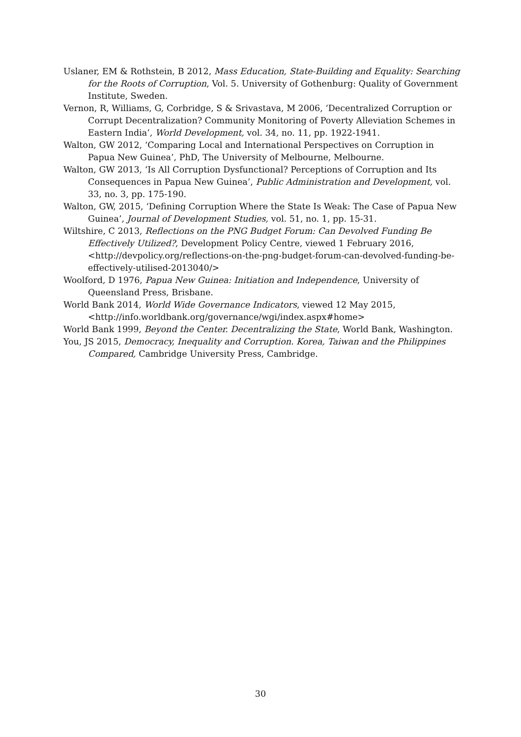Uslaner, EM & Rothstein, B 2012, Mass Education, State-Building and Equality: Searching for the Roots of Corruption, Vol. 5. University of Gothenburg: Quality of Government Institute, Sweden.
Vernon, R, Williams, G, Corbridge, S & Srivastava, M 2006, ‘Decentralized Corruption or Corrupt Decentralization? Community Monitoring of Poverty Alleviation Schemes in Eastern India’, World Development, vol. 34, no. 11, pp. 1922-1941.
Walton, GW 2012, ‘Comparing Local and International Perspectives on Corruption in Papua New Guinea’, PhD, The University of Melbourne, Melbourne.
Walton, GW 2013, ‘Is All Corruption Dysfunctional? Perceptions of Corruption and Its Consequences in Papua New Guinea’, Public Administration and Development, vol. 33, no. 3, pp. 175-190.
Walton, GW, 2015, ‘Defining Corruption Where the State Is Weak: The Case of Papua New Guinea’, Journal of Development Studies, vol. 51, no. 1, pp. 15-31.
Wiltshire, C 2013, Reflections on the PNG Budget Forum: Can Devolved Funding Be Effectively Utilized?, Development Policy Centre, viewed 1 February 2016, <http://devpolicy.org/reflections-on-the-png-budget-forum-can-devolved-funding-be-effectively-utilised-2013040/>
Woolford, D 1976, Papua New Guinea: Initiation and Independence, University of Queensland Press, Brisbane.
World Bank 2014, World Wide Governance Indicators, viewed 12 May 2015, <http://info.worldbank.org/governance/wgi/index.aspx#home>
World Bank 1999, Beyond the Center. Decentralizing the State, World Bank, Washington.
You, JS 2015, Democracy, Inequality and Corruption. Korea, Taiwan and the Philippines Compared, Cambridge University Press, Cambridge.
30